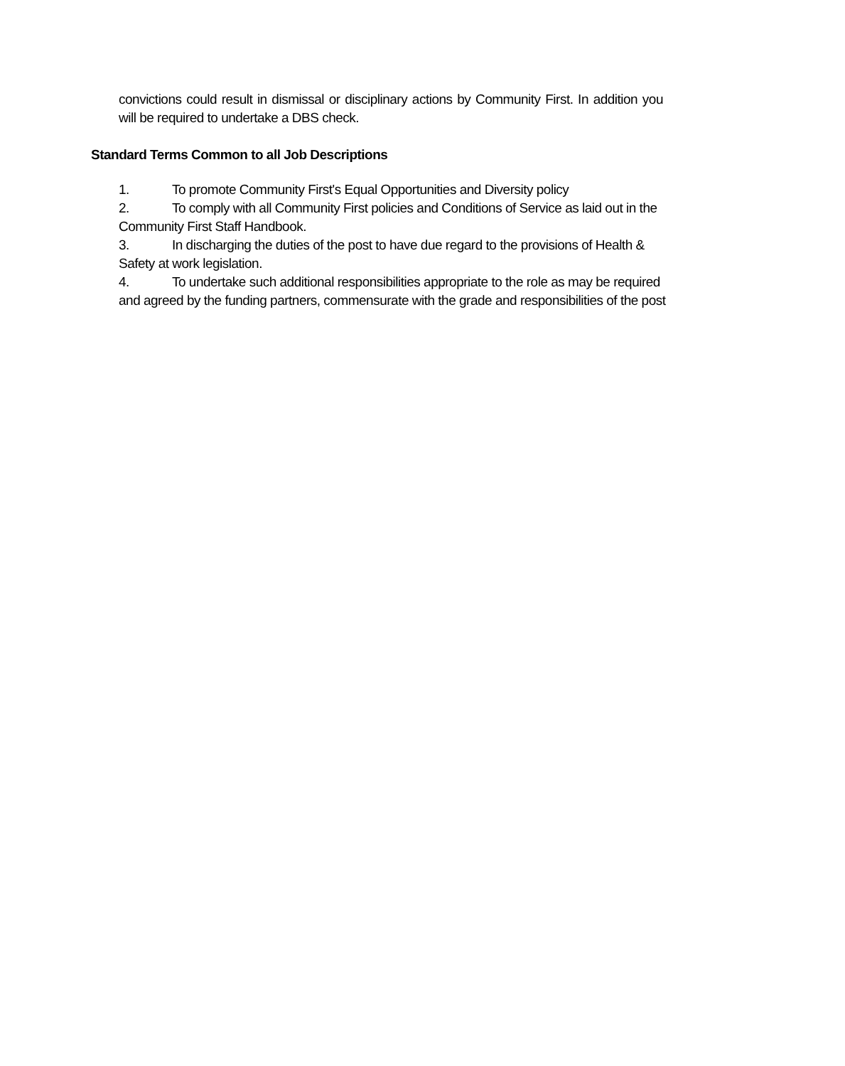convictions could result in dismissal or disciplinary actions by Community First. In addition you will be required to undertake a DBS check.
Standard Terms Common to all Job Descriptions
1. To promote Community First's Equal Opportunities and Diversity policy
2. To comply with all Community First policies and Conditions of Service as laid out in the Community First Staff Handbook.
3. In discharging the duties of the post to have due regard to the provisions of Health & Safety at work legislation.
4. To undertake such additional responsibilities appropriate to the role as may be required and agreed by the funding partners, commensurate with the grade and responsibilities of the post